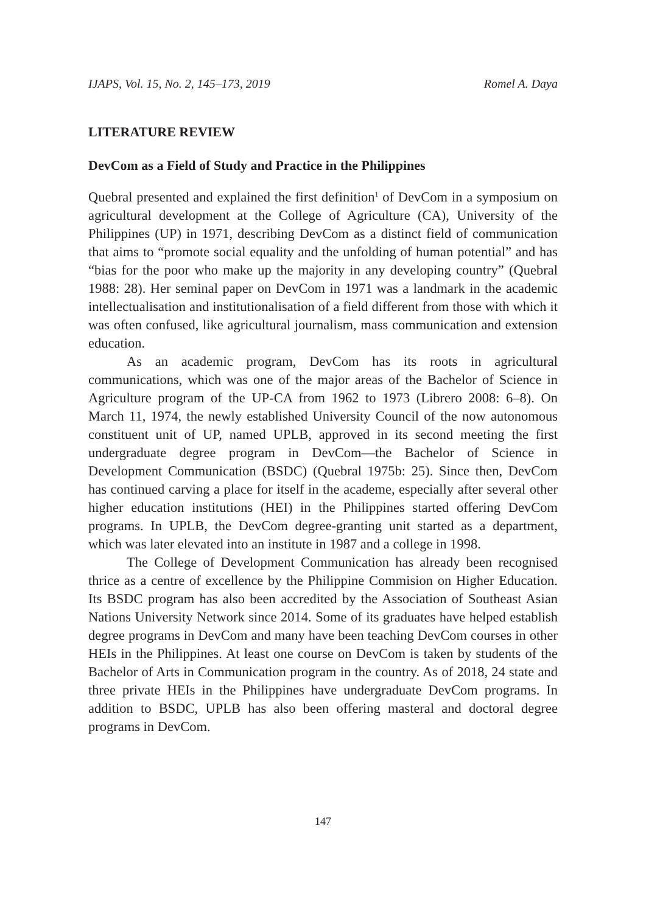IJAPS, Vol. 15, No. 2, 145–173, 2019 Romel A. Daya
LITERATURE REVIEW
DevCom as a Field of Study and Practice in the Philippines
Quebral presented and explained the first definition<sup>1</sup> of DevCom in a symposium on agricultural development at the College of Agriculture (CA), University of the Philippines (UP) in 1971, describing DevCom as a distinct field of communication that aims to “promote social equality and the unfolding of human potential” and has “bias for the poor who make up the majority in any developing country” (Quebral 1988: 28). Her seminal paper on DevCom in 1971 was a landmark in the academic intellectualisation and institutionalisation of a field different from those with which it was often confused, like agricultural journalism, mass communication and extension education.
As an academic program, DevCom has its roots in agricultural communications, which was one of the major areas of the Bachelor of Science in Agriculture program of the UP-CA from 1962 to 1973 (Librero 2008: 6–8). On March 11, 1974, the newly established University Council of the now autonomous constituent unit of UP, named UPLB, approved in its second meeting the first undergraduate degree program in DevCom—the Bachelor of Science in Development Communication (BSDC) (Quebral 1975b: 25). Since then, DevCom has continued carving a place for itself in the academe, especially after several other higher education institutions (HEI) in the Philippines started offering DevCom programs. In UPLB, the DevCom degree-granting unit started as a department, which was later elevated into an institute in 1987 and a college in 1998.
The College of Development Communication has already been recognised thrice as a centre of excellence by the Philippine Commision on Higher Education. Its BSDC program has also been accredited by the Association of Southeast Asian Nations University Network since 2014. Some of its graduates have helped establish degree programs in DevCom and many have been teaching DevCom courses in other HEIs in the Philippines. At least one course on DevCom is taken by students of the Bachelor of Arts in Communication program in the country. As of 2018, 24 state and three private HEIs in the Philippines have undergraduate DevCom programs. In addition to BSDC, UPLB has also been offering masteral and doctoral degree programs in DevCom.
147